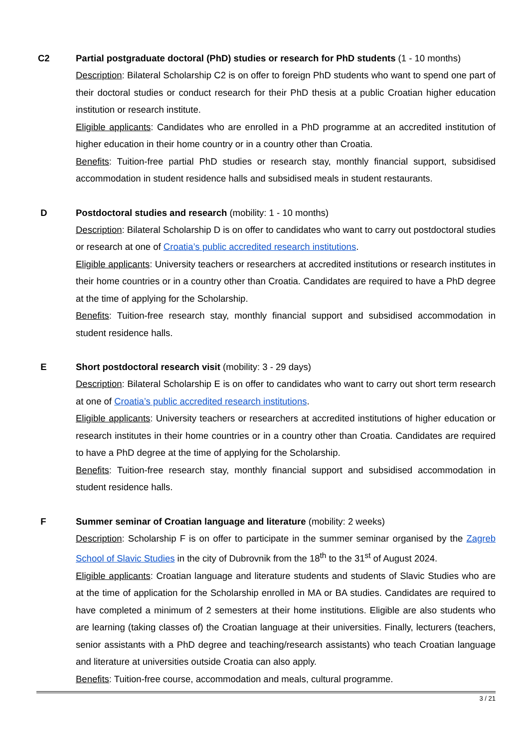C2 Partial postgraduate doctoral (PhD) studies or research for PhD students (1 - 10 months)
Description: Bilateral Scholarship C2 is on offer to foreign PhD students who want to spend one part of their doctoral studies or conduct research for their PhD thesis at a public Croatian higher education institution or research institute.
Eligible applicants: Candidates who are enrolled in a PhD programme at an accredited institution of higher education in their home country or in a country other than Croatia.
Benefits: Tuition-free partial PhD studies or research stay, monthly financial support, subsidised accommodation in student residence halls and subsidised meals in student restaurants.
D Postdoctoral studies and research (mobility: 1 - 10 months)
Description: Bilateral Scholarship D is on offer to candidates who want to carry out postdoctoral studies or research at one of Croatia’s public accredited research institutions.
Eligible applicants: University teachers or researchers at accredited institutions or research institutes in their home countries or in a country other than Croatia. Candidates are required to have a PhD degree at the time of applying for the Scholarship.
Benefits: Tuition-free research stay, monthly financial support and subsidised accommodation in student residence halls.
E Short postdoctoral research visit (mobility: 3 - 29 days)
Description: Bilateral Scholarship E is on offer to candidates who want to carry out short term research at one of Croatia’s public accredited research institutions.
Eligible applicants: University teachers or researchers at accredited institutions of higher education or research institutes in their home countries or in a country other than Croatia. Candidates are required to have a PhD degree at the time of applying for the Scholarship.
Benefits: Tuition-free research stay, monthly financial support and subsidised accommodation in student residence halls.
F Summer seminar of Croatian language and literature (mobility: 2 weeks)
Description: Scholarship F is on offer to participate in the summer seminar organised by the Zagreb School of Slavic Studies in the city of Dubrovnik from the 18<sup>th</sup> to the 31<sup>st</sup> of August 2024.
Eligible applicants: Croatian language and literature students and students of Slavic Studies who are at the time of application for the Scholarship enrolled in MA or BA studies. Candidates are required to have completed a minimum of 2 semesters at their home institutions. Eligible are also students who are learning (taking classes of) the Croatian language at their universities. Finally, lecturers (teachers, senior assistants with a PhD degree and teaching/research assistants) who teach Croatian language and literature at universities outside Croatia can also apply.
Benefits: Tuition-free course, accommodation and meals, cultural programme.
3 / 21